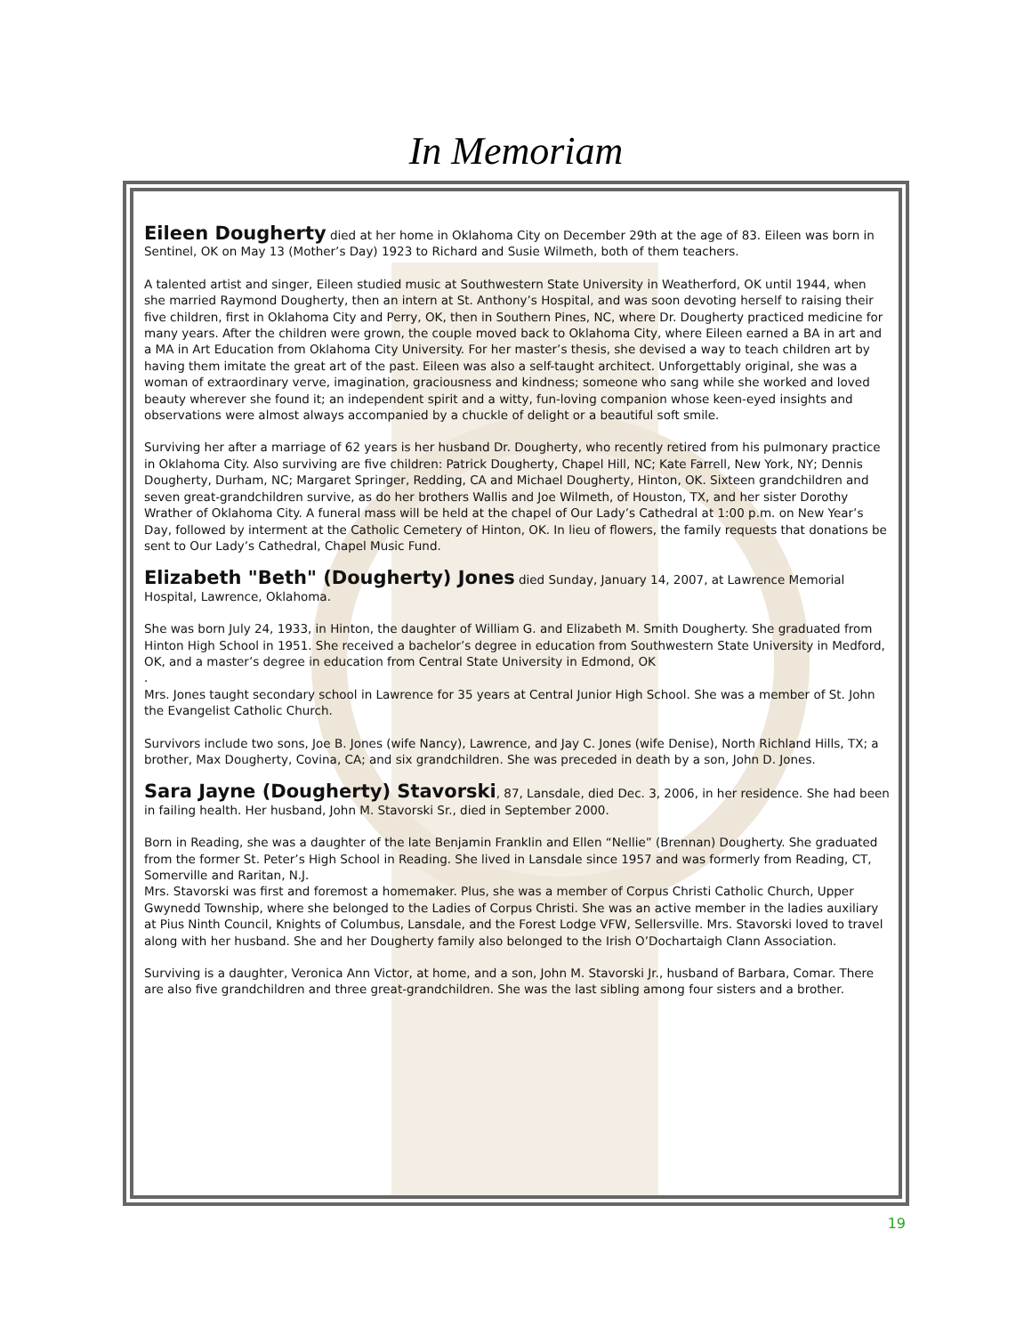In Memoriam
Eileen Dougherty died at her home in Oklahoma City on December 29th at the age of 83. Eileen was born in Sentinel, OK on May 13 (Mother’s Day) 1923 to Richard and Susie Wilmeth, both of them teachers.
A talented artist and singer, Eileen studied music at Southwestern State University in Weatherford, OK until 1944, when she married Raymond Dougherty, then an intern at St. Anthony’s Hospital, and was soon devoting herself to raising their five children, first in Oklahoma City and Perry, OK, then in Southern Pines, NC, where Dr. Dougherty practiced medicine for many years. After the children were grown, the couple moved back to Oklahoma City, where Eileen earned a BA in art and a MA in Art Education from Oklahoma City University. For her master’s thesis, she devised a way to teach children art by having them imitate the great art of the past. Eileen was also a self-taught architect. Unforgettably original, she was a woman of extraordinary verve, imagination, graciousness and kindness; someone who sang while she worked and loved beauty wherever she found it; an independent spirit and a witty, fun-loving companion whose keen-eyed insights and observations were almost always accompanied by a chuckle of delight or a beautiful soft smile.
Surviving her after a marriage of 62 years is her husband Dr. Dougherty, who recently retired from his pulmonary practice in Oklahoma City. Also surviving are five children: Patrick Dougherty, Chapel Hill, NC; Kate Farrell, New York, NY; Dennis Dougherty, Durham, NC; Margaret Springer, Redding, CA and Michael Dougherty, Hinton, OK. Sixteen grandchildren and seven great-grandchildren survive, as do her brothers Wallis and Joe Wilmeth, of Houston, TX, and her sister Dorothy Wrather of Oklahoma City. A funeral mass will be held at the chapel of Our Lady’s Cathedral at 1:00 p.m. on New Year’s Day, followed by interment at the Catholic Cemetery of Hinton, OK. In lieu of flowers, the family requests that donations be sent to Our Lady’s Cathedral, Chapel Music Fund.
Elizabeth "Beth" (Dougherty) Jones died Sunday, January 14, 2007, at Lawrence Memorial Hospital, Lawrence, Oklahoma.
She was born July 24, 1933, in Hinton, the daughter of William G. and Elizabeth M. Smith Dougherty. She graduated from Hinton High School in 1951. She received a bachelor’s degree in education from Southwestern State University in Medford, OK, and a master’s degree in education from Central State University in Edmond, OK
.
Mrs. Jones taught secondary school in Lawrence for 35 years at Central Junior High School. She was a member of St. John the Evangelist Catholic Church.
Survivors include two sons, Joe B. Jones (wife Nancy), Lawrence, and Jay C. Jones (wife Denise), North Richland Hills, TX; a brother, Max Dougherty, Covina, CA; and six grandchildren. She was preceded in death by a son, John D. Jones.
Sara Jayne (Dougherty) Stavorski, 87, Lansdale, died Dec. 3, 2006, in her residence. She had been in failing health. Her husband, John M. Stavorski Sr., died in September 2000.
Born in Reading, she was a daughter of the late Benjamin Franklin and Ellen “Nellie” (Brennan) Dougherty. She graduated from the former St. Peter’s High School in Reading. She lived in Lansdale since 1957 and was formerly from Reading, CT, Somerville and Raritan, N.J.
Mrs. Stavorski was first and foremost a homemaker. Plus, she was a member of Corpus Christi Catholic Church, Upper Gwynedd Township, where she belonged to the Ladies of Corpus Christi. She was an active member in the ladies auxiliary at Pius Ninth Council, Knights of Columbus, Lansdale, and the Forest Lodge VFW, Sellersville. Mrs. Stavorski loved to travel along with her husband. She and her Dougherty family also belonged to the Irish O’Dochartaigh Clann Association.
Surviving is a daughter, Veronica Ann Victor, at home, and a son, John M. Stavorski Jr., husband of Barbara, Comar. There are also five grandchildren and three great-grandchildren. She was the last sibling among four sisters and a brother.
19